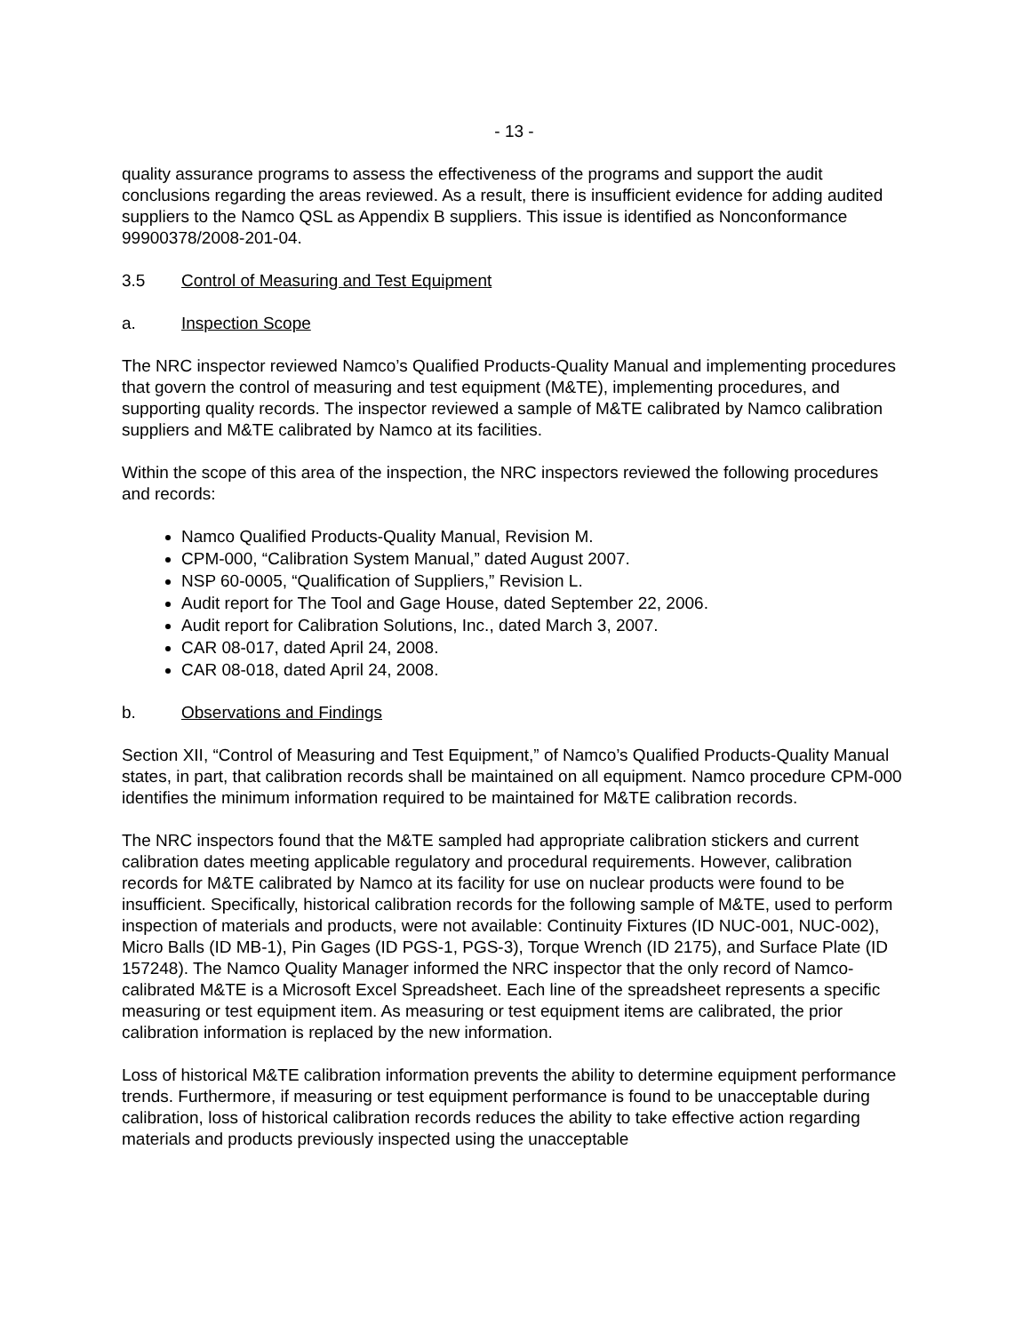- 13 -
quality assurance programs to assess the effectiveness of the programs and support the audit conclusions regarding the areas reviewed. As a result, there is insufficient evidence for adding audited suppliers to the Namco QSL as Appendix B suppliers. This issue is identified as Nonconformance 99900378/2008-201-04.
3.5 Control of Measuring and Test Equipment
a. Inspection Scope
The NRC inspector reviewed Namco’s Qualified Products-Quality Manual and implementing procedures that govern the control of measuring and test equipment (M&TE), implementing procedures, and supporting quality records. The inspector reviewed a sample of M&TE calibrated by Namco calibration suppliers and M&TE calibrated by Namco at its facilities.
Within the scope of this area of the inspection, the NRC inspectors reviewed the following procedures and records:
Namco Qualified Products-Quality Manual, Revision M.
CPM-000, “Calibration System Manual,” dated August 2007.
NSP 60-0005, “Qualification of Suppliers,” Revision L.
Audit report for The Tool and Gage House, dated September 22, 2006.
Audit report for Calibration Solutions, Inc., dated March 3, 2007.
CAR 08-017, dated April 24, 2008.
CAR 08-018, dated April 24, 2008.
b. Observations and Findings
Section XII, “Control of Measuring and Test Equipment,” of Namco’s Qualified Products-Quality Manual states, in part, that calibration records shall be maintained on all equipment. Namco procedure CPM-000 identifies the minimum information required to be maintained for M&TE calibration records.
The NRC inspectors found that the M&TE sampled had appropriate calibration stickers and current calibration dates meeting applicable regulatory and procedural requirements. However, calibration records for M&TE calibrated by Namco at its facility for use on nuclear products were found to be insufficient. Specifically, historical calibration records for the following sample of M&TE, used to perform inspection of materials and products, were not available: Continuity Fixtures (ID NUC-001, NUC-002), Micro Balls (ID MB-1), Pin Gages (ID PGS-1, PGS-3), Torque Wrench (ID 2175), and Surface Plate (ID 157248). The Namco Quality Manager informed the NRC inspector that the only record of Namco-calibrated M&TE is a Microsoft Excel Spreadsheet. Each line of the spreadsheet represents a specific measuring or test equipment item. As measuring or test equipment items are calibrated, the prior calibration information is replaced by the new information.
Loss of historical M&TE calibration information prevents the ability to determine equipment performance trends. Furthermore, if measuring or test equipment performance is found to be unacceptable during calibration, loss of historical calibration records reduces the ability to take effective action regarding materials and products previously inspected using the unacceptable